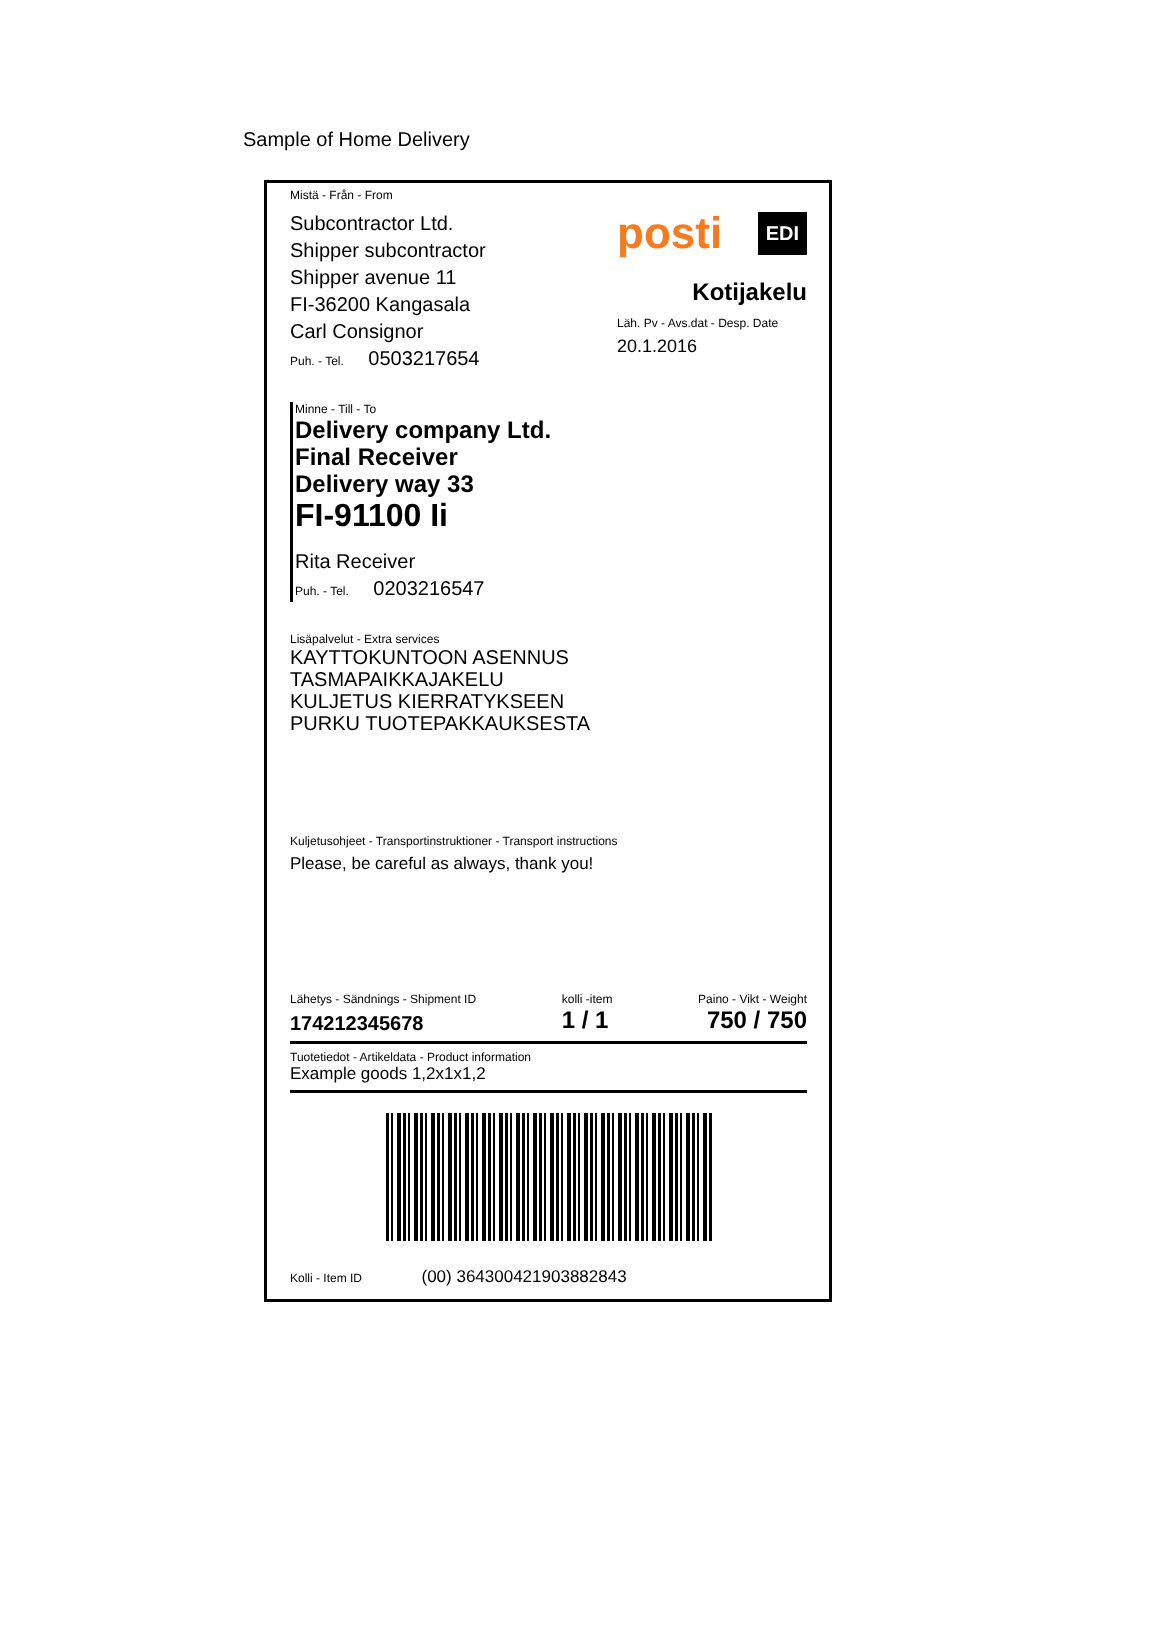Sample of Home Delivery
Mistä - Från - From
Subcontractor Ltd.
Shipper subcontractor
Shipper avenue 11
FI-36200 Kangasala
Carl Consignor
Puh. - Tel. 0503217654
posti EDI
Kotijakelu
Läh. Pv - Avs.dat - Desp. Date
20.1.2016
Minne - Till - To
Delivery company Ltd.
Final Receiver
Delivery way 33
FI-91100 Ii
Rita Receiver
Puh. - Tel. 0203216547
Lisäpalvelut - Extra services
KAYTTOKUNTOON ASENNUS
TASMAPAIKKAJAKELU
KULJETUS KIERRATYKSEEN
PURKU TUOTEPAKKAUKSESTA
Kuljetusohjeet - Transportinstruktioner - Transport instructions
Please, be careful as always, thank you!
Lähetys - Sändnings - Shipment ID
174212345678
kolli -item
1 / 1
Paino - Vikt - Weight
750 / 750
Tuotetiedot - Artikeldata - Product information
Example goods 1,2x1x1,2
Kolli - Item ID (00) 364300421903882843